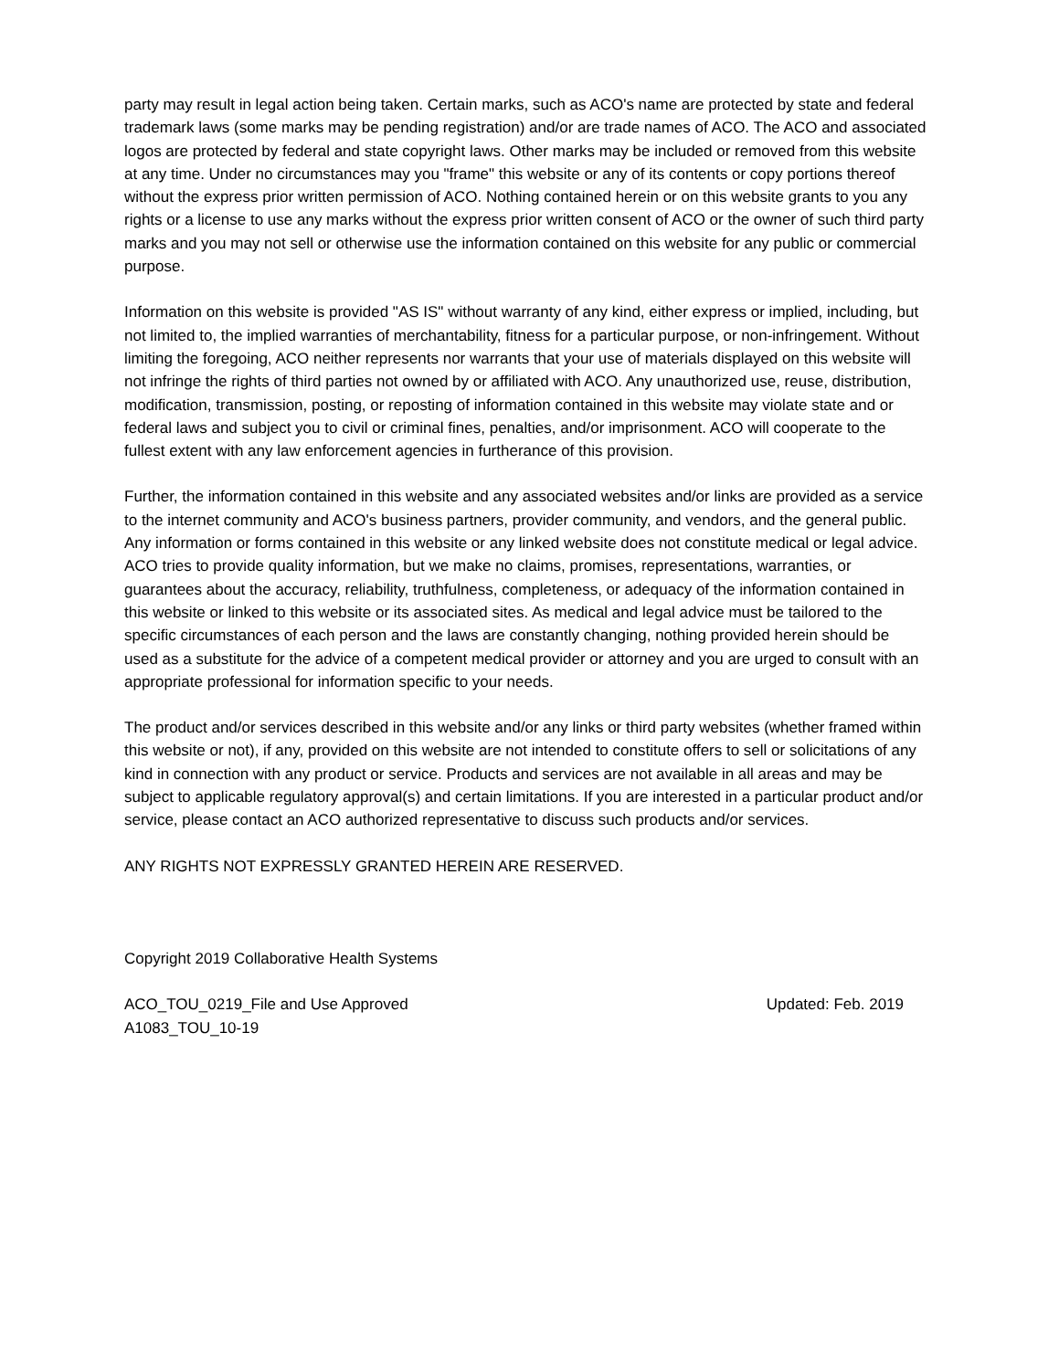party may result in legal action being taken. Certain marks, such as ACO's name are protected by state and federal trademark laws (some marks may be pending registration) and/or are trade names of ACO. The ACO and associated logos are protected by federal and state copyright laws. Other marks may be included or removed from this website at any time. Under no circumstances may you "frame" this website or any of its contents or copy portions thereof without the express prior written permission of ACO. Nothing contained herein or on this website grants to you any rights or a license to use any marks without the express prior written consent of ACO or the owner of such third party marks and you may not sell or otherwise use the information contained on this website for any public or commercial purpose.
Information on this website is provided "AS IS" without warranty of any kind, either express or implied, including, but not limited to, the implied warranties of merchantability, fitness for a particular purpose, or non-infringement. Without limiting the foregoing, ACO neither represents nor warrants that your use of materials displayed on this website will not infringe the rights of third parties not owned by or affiliated with ACO. Any unauthorized use, reuse, distribution, modification, transmission, posting, or reposting of information contained in this website may violate state and or federal laws and subject you to civil or criminal fines, penalties, and/or imprisonment. ACO will cooperate to the fullest extent with any law enforcement agencies in furtherance of this provision.
Further, the information contained in this website and any associated websites and/or links are provided as a service to the internet community and ACO's business partners, provider community, and vendors, and the general public. Any information or forms contained in this website or any linked website does not constitute medical or legal advice. ACO tries to provide quality information, but we make no claims, promises, representations, warranties, or guarantees about the accuracy, reliability, truthfulness, completeness, or adequacy of the information contained in this website or linked to this website or its associated sites. As medical and legal advice must be tailored to the specific circumstances of each person and the laws are constantly changing, nothing provided herein should be used as a substitute for the advice of a competent medical provider or attorney and you are urged to consult with an appropriate professional for information specific to your needs.
The product and/or services described in this website and/or any links or third party websites (whether framed within this website or not), if any, provided on this website are not intended to constitute offers to sell or solicitations of any kind in connection with any product or service. Products and services are not available in all areas and may be subject to applicable regulatory approval(s) and certain limitations. If you are interested in a particular product and/or service, please contact an ACO authorized representative to discuss such products and/or services.
ANY RIGHTS NOT EXPRESSLY GRANTED HEREIN ARE RESERVED.
Copyright 2019 Collaborative Health Systems
ACO_TOU_0219_File and Use Approved Updated: Feb. 2019
A1083_TOU_10-19